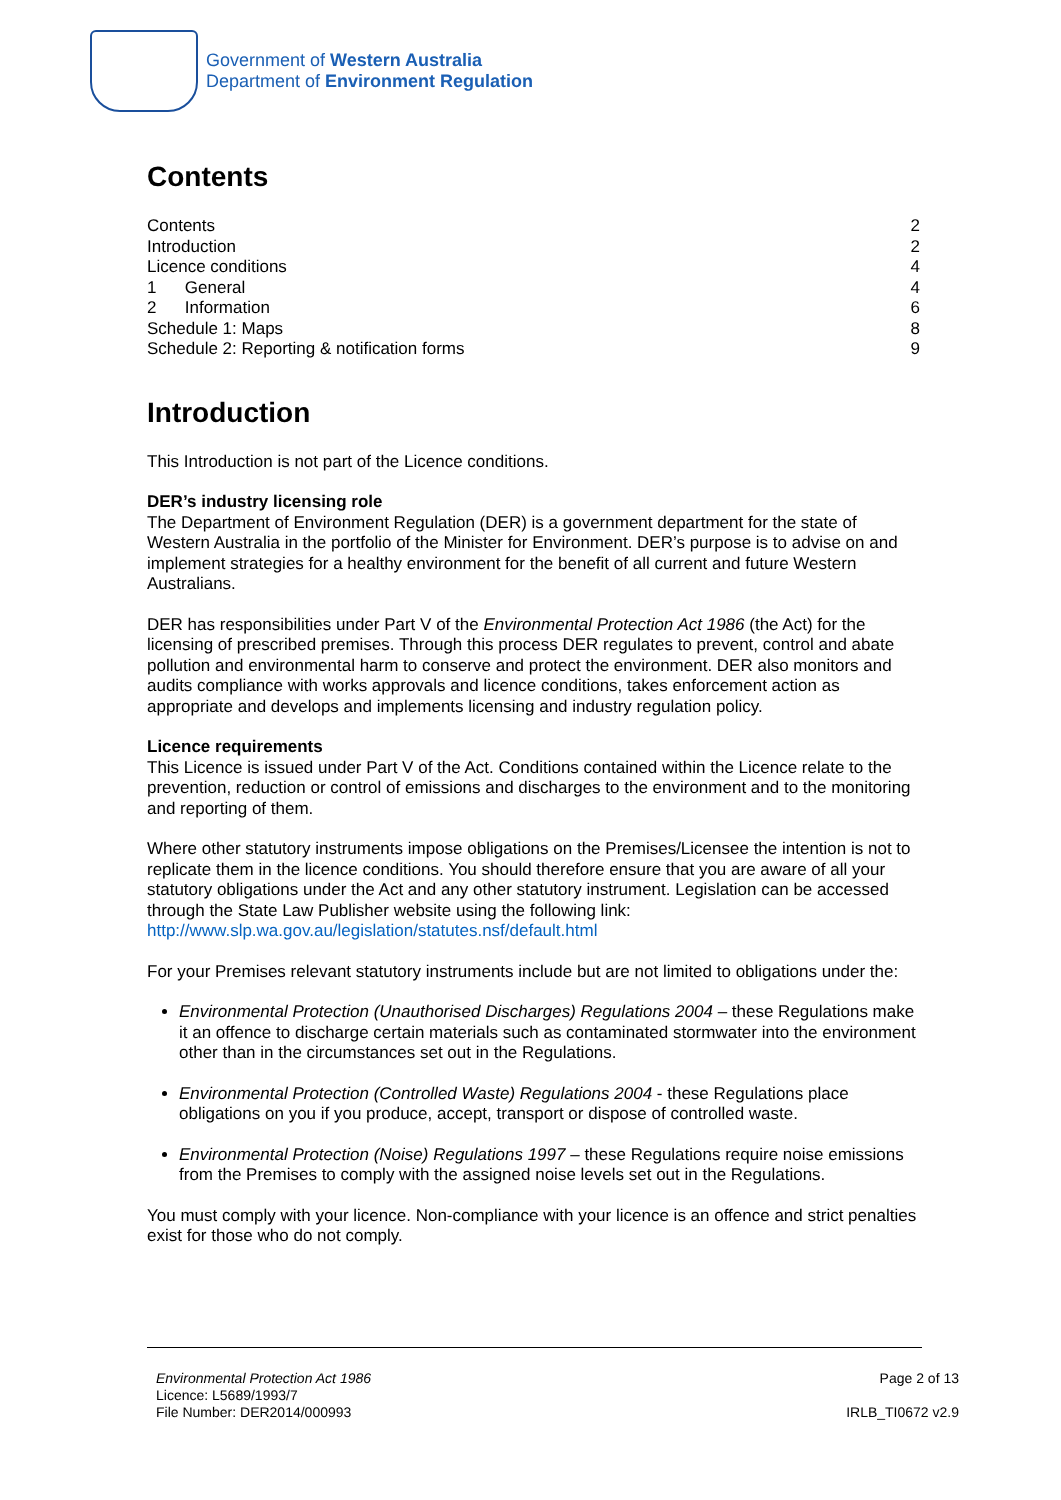Government of Western Australia
Department of Environment Regulation
Contents
Contents 2
Introduction 2
Licence conditions 4
1 General 4
2 Information 6
Schedule 1: Maps 8
Schedule 2: Reporting & notification forms 9
Introduction
This Introduction is not part of the Licence conditions.
DER’s industry licensing role
The Department of Environment Regulation (DER) is a government department for the state of Western Australia in the portfolio of the Minister for Environment. DER’s purpose is to advise on and implement strategies for a healthy environment for the benefit of all current and future Western Australians.
DER has responsibilities under Part V of the Environmental Protection Act 1986 (the Act) for the licensing of prescribed premises. Through this process DER regulates to prevent, control and abate pollution and environmental harm to conserve and protect the environment. DER also monitors and audits compliance with works approvals and licence conditions, takes enforcement action as appropriate and develops and implements licensing and industry regulation policy.
Licence requirements
This Licence is issued under Part V of the Act. Conditions contained within the Licence relate to the prevention, reduction or control of emissions and discharges to the environment and to the monitoring and reporting of them.
Where other statutory instruments impose obligations on the Premises/Licensee the intention is not to replicate them in the licence conditions. You should therefore ensure that you are aware of all your statutory obligations under the Act and any other statutory instrument. Legislation can be accessed through the State Law Publisher website using the following link: http://www.slp.wa.gov.au/legislation/statutes.nsf/default.html
For your Premises relevant statutory instruments include but are not limited to obligations under the:
Environmental Protection (Unauthorised Discharges) Regulations 2004 – these Regulations make it an offence to discharge certain materials such as contaminated stormwater into the environment other than in the circumstances set out in the Regulations.
Environmental Protection (Controlled Waste) Regulations 2004 - these Regulations place obligations on you if you produce, accept, transport or dispose of controlled waste.
Environmental Protection (Noise) Regulations 1997 – these Regulations require noise emissions from the Premises to comply with the assigned noise levels set out in the Regulations.
You must comply with your licence. Non-compliance with your licence is an offence and strict penalties exist for those who do not comply.
Environmental Protection Act 1986
Licence: L5689/1993/7
File Number: DER2014/000993
Page 2 of 13
IRLB_TI0672 v2.9